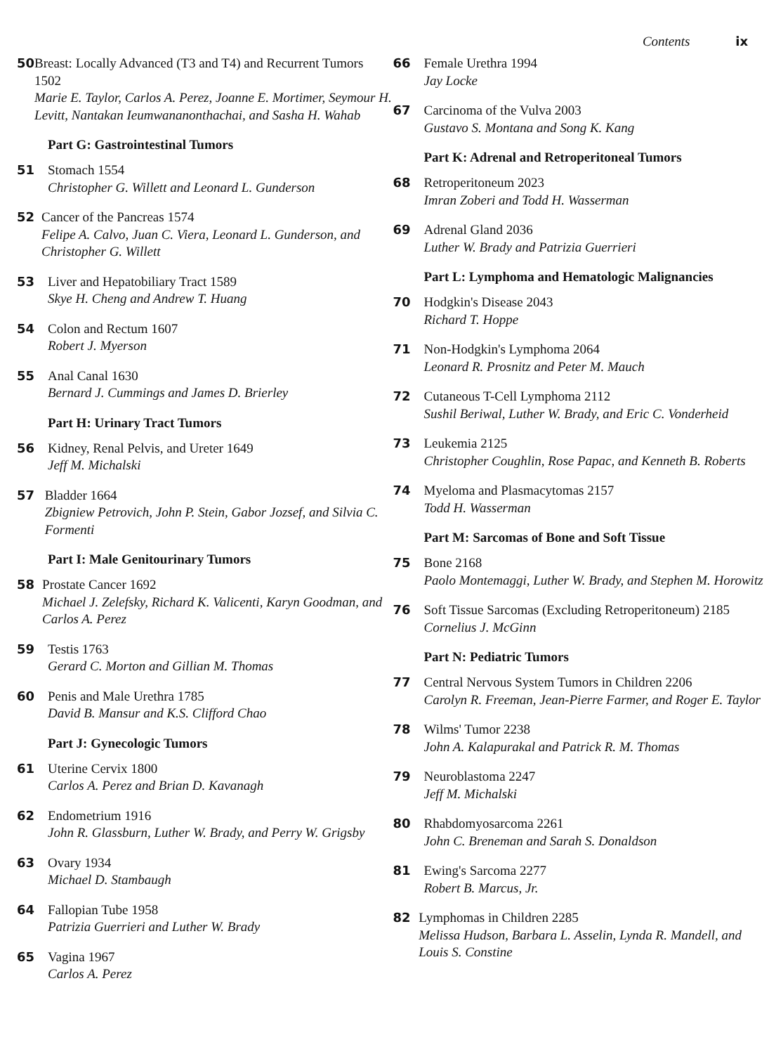Contents ix
50 Breast: Locally Advanced (T3 and T4) and Recurrent Tumors 1502
Marie E. Taylor, Carlos A. Perez, Joanne E. Mortimer, Seymour H. Levitt, Nantakan Ieumwananonthachai, and Sasha H. Wahab
Part G: Gastrointestinal Tumors
51 Stomach 1554
Christopher G. Willett and Leonard L. Gunderson
52 Cancer of the Pancreas 1574
Felipe A. Calvo, Juan C. Viera, Leonard L. Gunderson, and Christopher G. Willett
53 Liver and Hepatobiliary Tract 1589
Skye H. Cheng and Andrew T. Huang
54 Colon and Rectum 1607
Robert J. Myerson
55 Anal Canal 1630
Bernard J. Cummings and James D. Brierley
Part H: Urinary Tract Tumors
56 Kidney, Renal Pelvis, and Ureter 1649
Jeff M. Michalski
57 Bladder 1664
Zbigniew Petrovich, John P. Stein, Gabor Jozsef, and Silvia C. Formenti
Part I: Male Genitourinary Tumors
58 Prostate Cancer 1692
Michael J. Zelefsky, Richard K. Valicenti, Karyn Goodman, and Carlos A. Perez
59 Testis 1763
Gerard C. Morton and Gillian M. Thomas
60 Penis and Male Urethra 1785
David B. Mansur and K.S. Clifford Chao
Part J: Gynecologic Tumors
61 Uterine Cervix 1800
Carlos A. Perez and Brian D. Kavanagh
62 Endometrium 1916
John R. Glassburn, Luther W. Brady, and Perry W. Grigsby
63 Ovary 1934
Michael D. Stambaugh
64 Fallopian Tube 1958
Patrizia Guerrieri and Luther W. Brady
65 Vagina 1967
Carlos A. Perez
66 Female Urethra 1994
Jay Locke
67 Carcinoma of the Vulva 2003
Gustavo S. Montana and Song K. Kang
Part K: Adrenal and Retroperitoneal Tumors
68 Retroperitoneum 2023
Imran Zoberi and Todd H. Wasserman
69 Adrenal Gland 2036
Luther W. Brady and Patrizia Guerrieri
Part L: Lymphoma and Hematologic Malignancies
70 Hodgkin's Disease 2043
Richard T. Hoppe
71 Non-Hodgkin's Lymphoma 2064
Leonard R. Prosnitz and Peter M. Mauch
72 Cutaneous T-Cell Lymphoma 2112
Sushil Beriwal, Luther W. Brady, and Eric C. Vonderheid
73 Leukemia 2125
Christopher Coughlin, Rose Papac, and Kenneth B. Roberts
74 Myeloma and Plasmacytomas 2157
Todd H. Wasserman
Part M: Sarcomas of Bone and Soft Tissue
75 Bone 2168
Paolo Montemaggi, Luther W. Brady, and Stephen M. Horowitz
76 Soft Tissue Sarcomas (Excluding Retroperitoneum) 2185
Cornelius J. McGinn
Part N: Pediatric Tumors
77 Central Nervous System Tumors in Children 2206
Carolyn R. Freeman, Jean-Pierre Farmer, and Roger E. Taylor
78 Wilms' Tumor 2238
John A. Kalapurakal and Patrick R. M. Thomas
79 Neuroblastoma 2247
Jeff M. Michalski
80 Rhabdomyosarcoma 2261
John C. Breneman and Sarah S. Donaldson
81 Ewing's Sarcoma 2277
Robert B. Marcus, Jr.
82 Lymphomas in Children 2285
Melissa Hudson, Barbara L. Asselin, Lynda R. Mandell, and Louis S. Constine